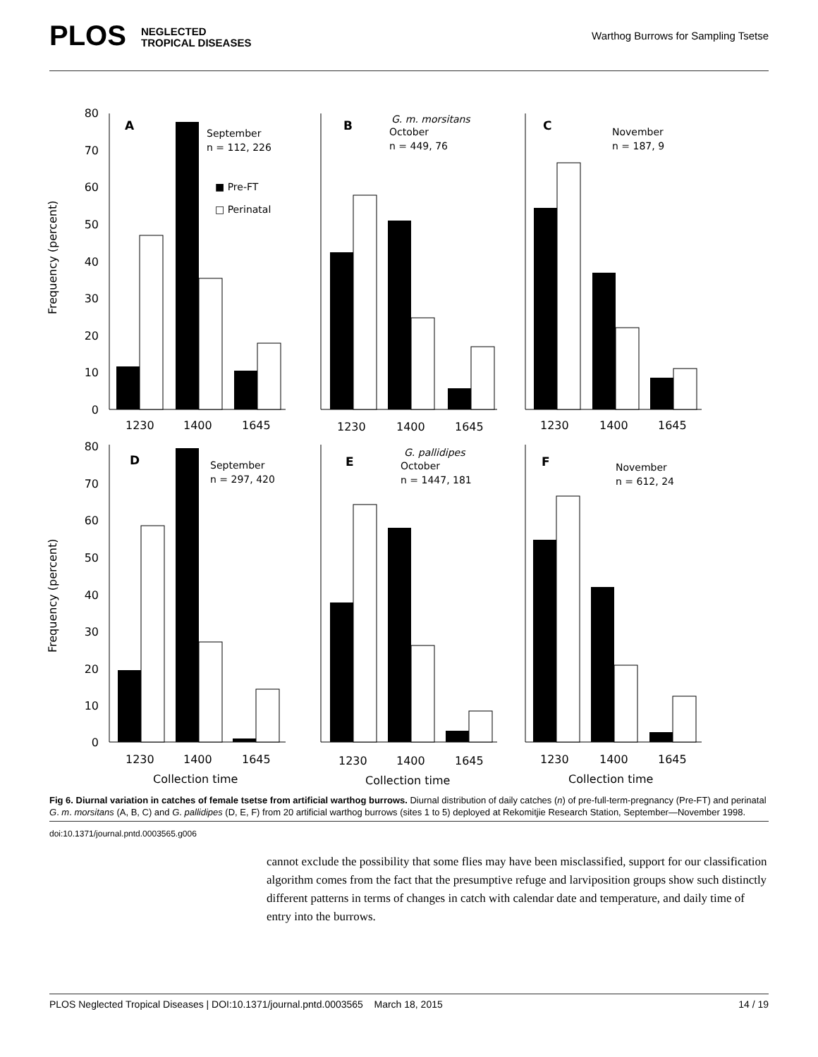PLOS NEGLECTED
TROPICAL DISEASES
Warthog Burrows for Sampling Tsetse
Frequency (percent)
Frequency (percent)
80
70
60
50
40
30
20
10
0
80
70
60
50
40
30
20
10
0
1230
1400
1645
1230
1400
1645
1230
1400
1645
1230
1400
1645
1230
1400
1645
1230
1400
1645
Collection time
Collection time
Collection time
A
September
n = 112, 226
■ Pre-FT
□ Perinatal
B
G. m. morsitans
October
n = 449, 76
C
November
n = 187, 9
D
September
n = 297, 420
E
G. pallidipes
October
n = 1447, 181
F
November
n = 612, 24
Fig 6. Diurnal variation in catches of female tsetse from artificial warthog burrows. Diurnal distribution of daily catches (n) of pre-full-term-pregnancy (Pre-FT) and perinatal G. m. morsitans (A, B, C) and G. pallidipes (D, E, F) from 20 artificial warthog burrows (sites 1 to 5) deployed at Rekomitjie Research Station, September—November 1998.
doi:10.1371/journal.pntd.0003565.g006
cannot exclude the possibility that some flies may have been misclassified, support for our classification algorithm comes from the fact that the presumptive refuge and larviposition groups show such distinctly different patterns in terms of changes in catch with calendar date and temperature, and daily time of entry into the burrows.
PLOS Neglected Tropical Diseases | DOI:10.1371/journal.pntd.0003565 March 18, 2015 14 / 19